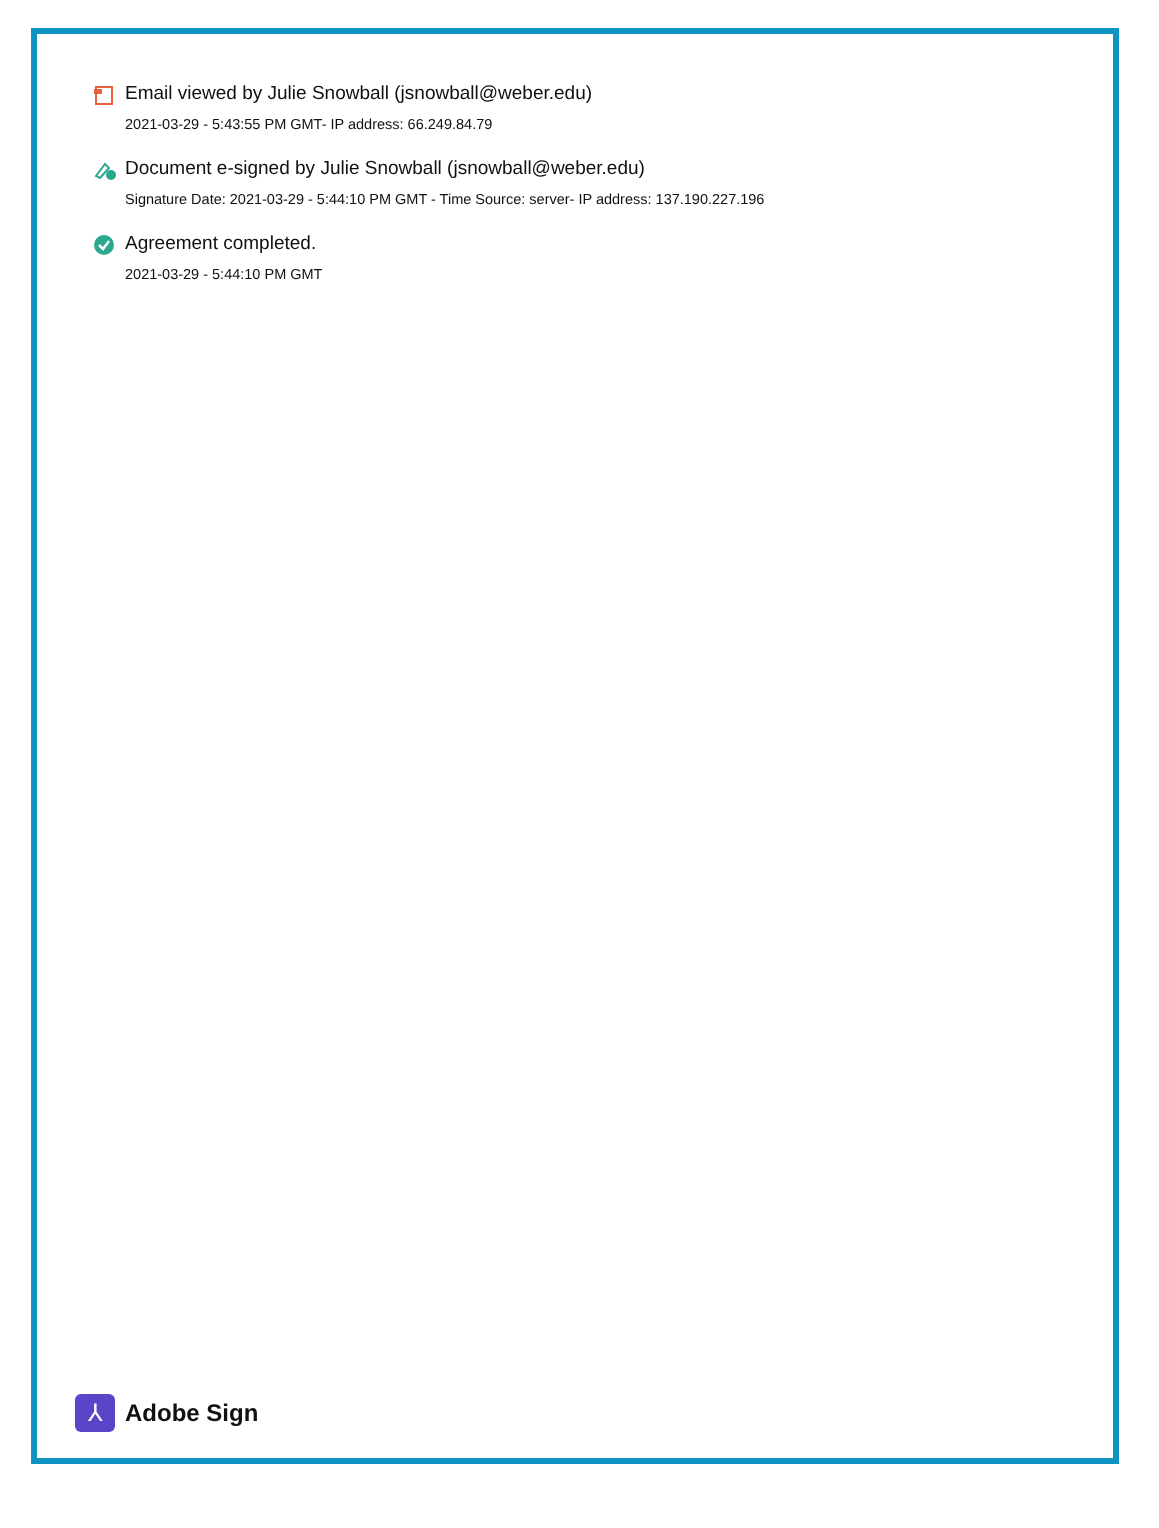Email viewed by Julie Snowball (jsnowball@weber.edu)
2021-03-29 - 5:43:55 PM GMT- IP address: 66.249.84.79
Document e-signed by Julie Snowball (jsnowball@weber.edu)
Signature Date: 2021-03-29 - 5:44:10 PM GMT - Time Source: server- IP address: 137.190.227.196
Agreement completed.
2021-03-29 - 5:44:10 PM GMT
⅄
Adobe Sign